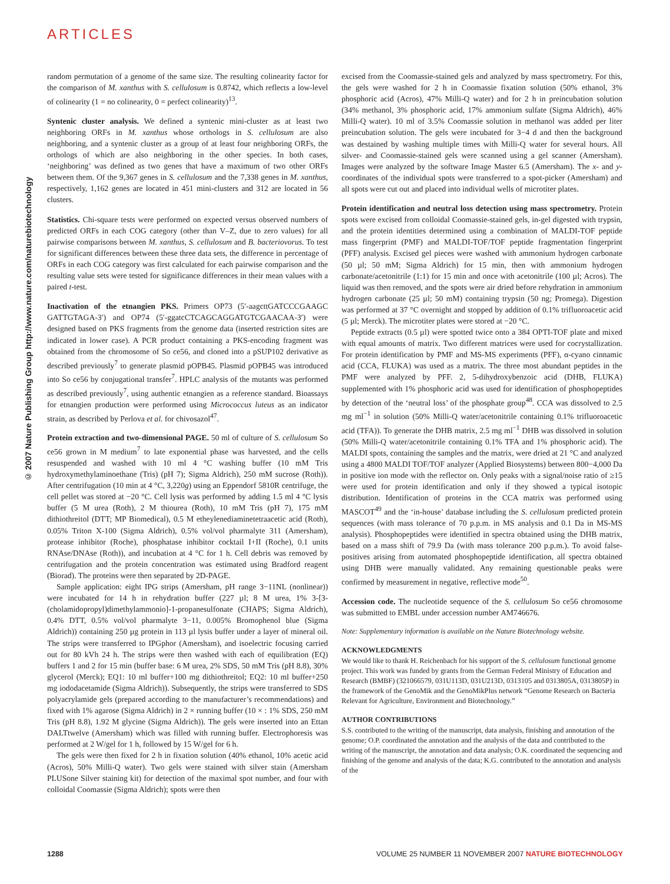ARTICLES
© 2007 Nature Publishing Group http://www.nature.com/naturebiotechnology
random permutation of a genome of the same size. The resulting colinearity factor for the comparison of M. xanthus with S. cellulosum is 0.8742, which reflects a low-level of colinearity (1 = no colinearity, 0 = perfect colinearity)<sup>13</sup>.
Syntenic cluster analysis. We defined a syntenic mini-cluster as at least two neighboring ORFs in M. xanthus whose orthologs in S. cellulosum are also neighboring, and a syntenic cluster as a group of at least four neighboring ORFs, the orthologs of which are also neighboring in the other species. In both cases, ‘neighboring’ was defined as two genes that have a maximum of two other ORFs between them. Of the 9,367 genes in S. cellulosum and the 7,338 genes in M. xanthus, respectively, 1,162 genes are located in 451 mini-clusters and 312 are located in 56 clusters.
Statistics. Chi-square tests were performed on expected versus observed numbers of predicted ORFs in each COG category (other than V–Z, due to zero values) for all pairwise comparisons between M. xanthus, S. cellulosum and B. bacteriovorus. To test for significant differences between these three data sets, the difference in percentage of ORFs in each COG category was first calculated for each pairwise comparison and the resulting value sets were tested for significance differences in their mean values with a paired t-test.
Inactivation of the etnangien PKS. Primers OP73 (5′-aagcttGATCCCGAAGC GATTGTAGA-3′) and OP74 (5′-ggatcCTCAGCAGGATGTCGAACAA-3′) were designed based on PKS fragments from the genome data (inserted restriction sites are indicated in lower case). A PCR product containing a PKS-encoding fragment was obtained from the chromosome of So ce56, and cloned into a pSUP102 derivative as described previously<sup>7</sup> to generate plasmid pOPB45. Plasmid pOPB45 was introduced into So ce56 by conjugational transfer<sup>7</sup>. HPLC analysis of the mutants was performed as described previously<sup>7</sup>, using authentic etnangien as a reference standard. Bioassays for etnangien production were performed using Micrococcus luteus as an indicator strain, as described by Perlova et al. for chivosazol<sup>47</sup>.
Protein extraction and two-dimensional PAGE. 50 ml of culture of S. cellulosum So ce56 grown in M medium<sup>7</sup> to late exponential phase was harvested, and the cells resuspended and washed with 10 ml 4 °C washing buffer (10 mM Tris hydroxymethylaminoethane (Tris) (pH 7); Sigma Aldrich), 250 mM sucrose (Roth)). After centrifugation (10 min at 4 °C, 3,220g) using an Eppendorf 5810R centrifuge, the cell pellet was stored at −20 °C. Cell lysis was performed by adding 1.5 ml 4 °C lysis buffer (5 M urea (Roth), 2 M thiourea (Roth), 10 mM Tris (pH 7), 175 mM dithiothreitol (DTT; MP Biomedical), 0.5 M etheylenediaminetetraacetic acid (Roth), 0.05% Triton X-100 (Sigma Aldrich), 0.5% vol/vol pharmalyte 311 (Amersham), protease inhibitor (Roche), phosphatase inhibitor cocktail I+II (Roche), 0.1 units RNAse/DNAse (Roth)), and incubation at 4 °C for 1 h. Cell debris was removed by centrifugation and the protein concentration was estimated using Bradford reagent (Biorad). The proteins were then separated by 2D-PAGE.
Sample application: eight IPG strips (Amersham, pH range 3−11NL (nonlinear)) were incubated for 14 h in rehydration buffer (227 µl; 8 M urea, 1% 3-[3-(cholamidopropyl)dimethylammonio]-1-propanesulfonate (CHAPS; Sigma Aldrich), 0.4% DTT, 0.5% vol/vol pharmalyte 3−11, 0.005% Bromophenol blue (Sigma Aldrich)) containing 250 µg protein in 113 µl lysis buffer under a layer of mineral oil. The strips were transferred to IPGphor (Amersham), and isoelectric focusing carried out for 80 kVh 24 h. The strips were then washed with each of equilibration (EQ) buffers 1 and 2 for 15 min (buffer base: 6 M urea, 2% SDS, 50 mM Tris (pH 8.8), 30% glycerol (Merck); EQ1: 10 ml buffer+100 mg dithiothreitol; EQ2: 10 ml buffer+250 mg iododacetamide (Sigma Aldrich)). Subsequently, the strips were transferred to SDS polyacrylamide gels (prepared according to the manufacturer’s recommendations) and fixed with 1% agarose (Sigma Aldrich) in 2 × running buffer (10 × : 1% SDS, 250 mM Tris (pH 8.8), 1.92 M glycine (Sigma Aldrich)). The gels were inserted into an Ettan DALTtwelve (Amersham) which was filled with running buffer. Electrophoresis was performed at 2 W/gel for 1 h, followed by 15 W/gel for 6 h.
The gels were then fixed for 2 h in fixation solution (40% ethanol, 10% acetic acid (Acros), 50% Milli-Q water). Two gels were stained with silver stain (Amersham PLUSone Silver staining kit) for detection of the maximal spot number, and four with colloidal Coomassie (Sigma Aldrich); spots were then
excised from the Coomassie-stained gels and analyzed by mass spectrometry. For this, the gels were washed for 2 h in Coomassie fixation solution (50% ethanol, 3% phosphoric acid (Acros), 47% Milli-Q water) and for 2 h in preincubation solution (34% methanol, 3% phosphoric acid, 17% ammonium sulfate (Sigma Aldrich), 46% Milli-Q water). 10 ml of 3.5% Coomassie solution in methanol was added per liter preincubation solution. The gels were incubated for 3−4 d and then the background was destained by washing multiple times with Milli-Q water for several hours. All silver- and Coomassie-stained gels were scanned using a gel scanner (Amersham). Images were analyzed by the software Image Master 6.5 (Amersham). The x- and y-coordinates of the individual spots were transferred to a spot-picker (Amersham) and all spots were cut out and placed into individual wells of microtiter plates.
Protein identification and neutral loss detection using mass spectrometry. Protein spots were excised from colloidal Coomassie-stained gels, in-gel digested with trypsin, and the protein identities determined using a combination of MALDI-TOF peptide mass fingerprint (PMF) and MALDI-TOF/TOF peptide fragmentation fingerprint (PFF) analysis. Excised gel pieces were washed with ammonium hydrogen carbonate (50 µl; 50 mM; Sigma Aldrich) for 15 min, then with ammonium hydrogen carbonate/acetonitrile (1:1) for 15 min and once with acetonitrile (100 µl; Acros). The liquid was then removed, and the spots were air dried before rehydration in ammonium hydrogen carbonate (25 µl; 50 mM) containing trypsin (50 ng; Promega). Digestion was performed at 37 °C overnight and stopped by addition of 0.1% trifluoroacetic acid (5 µl; Merck). The microtiter plates were stored at −20 °C.
Peptide extracts (0.5 µl) were spotted twice onto a 384 OPTI-TOF plate and mixed with equal amounts of matrix. Two different matrices were used for cocrystallization. For protein identification by PMF and MS-MS experiments (PFF), α-cyano cinnamic acid (CCA, FLUKA) was used as a matrix. The three most abundant peptides in the PMF were analyzed by PFF. 2, 5-dihydroxybenzoic acid (DHB, FLUKA) supplemented with 1% phosphoric acid was used for identification of phosphopeptides by detection of the ‘neutral loss’ of the phosphate group<sup>48</sup>. CCA was dissolved to 2.5 mg ml<sup>−1</sup> in solution (50% Milli-Q water/acetonitrile containing 0.1% trifluoroacetic acid (TFA)). To generate the DHB matrix, 2.5 mg ml<sup>−1</sup> DHB was dissolved in solution (50% Milli-Q water/acetonitrile containing 0.1% TFA and 1% phosphoric acid). The MALDI spots, containing the samples and the matrix, were dried at 21 °C and analyzed using a 4800 MALDI TOF/TOF analyzer (Applied Biosystems) between 800−4,000 Da in positive ion mode with the reflector on. Only peaks with a signal/noise ratio of ≥15 were used for protein identification and only if they showed a typical isotopic distribution. Identification of proteins in the CCA matrix was performed using MASCOT<sup>49</sup> and the ‘in-house’ database including the S. cellulosum predicted protein sequences (with mass tolerance of 70 p.p.m. in MS analysis and 0.1 Da in MS-MS analysis). Phosphopeptides were identified in spectra obtained using the DHB matrix, based on a mass shift of 79.9 Da (with mass tolerance 200 p.p.m.). To avoid false-positives arising from automated phosphopeptide identification, all spectra obtained using DHB were manually validated. Any remaining questionable peaks were confirmed by measurement in negative, reflective mode<sup>50</sup>.
Accession code. The nucleotide sequence of the S. cellulosum So ce56 chromosome was submitted to EMBL under accession number AM746676.
Note: Supplementary information is available on the Nature Biotechnology website.
ACKNOWLEDGMENTS
We would like to thank H. Reichenbach for his support of the S. cellulosum functional genome project. This work was funded by grants from the German Federal Ministry of Education and Research (BMBF) (321066579, 031U113D, 031U213D, 0313105 and 0313805A, 0313805P) in the framework of the GenoMik and the GenoMikPlus network “Genome Research on Bacteria Relevant for Agriculture, Environment and Biotechnology.”
AUTHOR CONTRIBUTIONS
S.S. contributed to the writing of the manuscript, data analysis, finishing and annotation of the genome; O.P. coordinated the annotation and the analysis of the data and contributed to the writing of the manuscript, the annotation and data analysis; O.K. coordinated the sequencing and finishing of the genome and analysis of the data; K.G. contributed to the annotation and analysis of the
1288 VOLUME 25 NUMBER 11 NOVEMBER 2007 NATURE BIOTECHNOLOGY